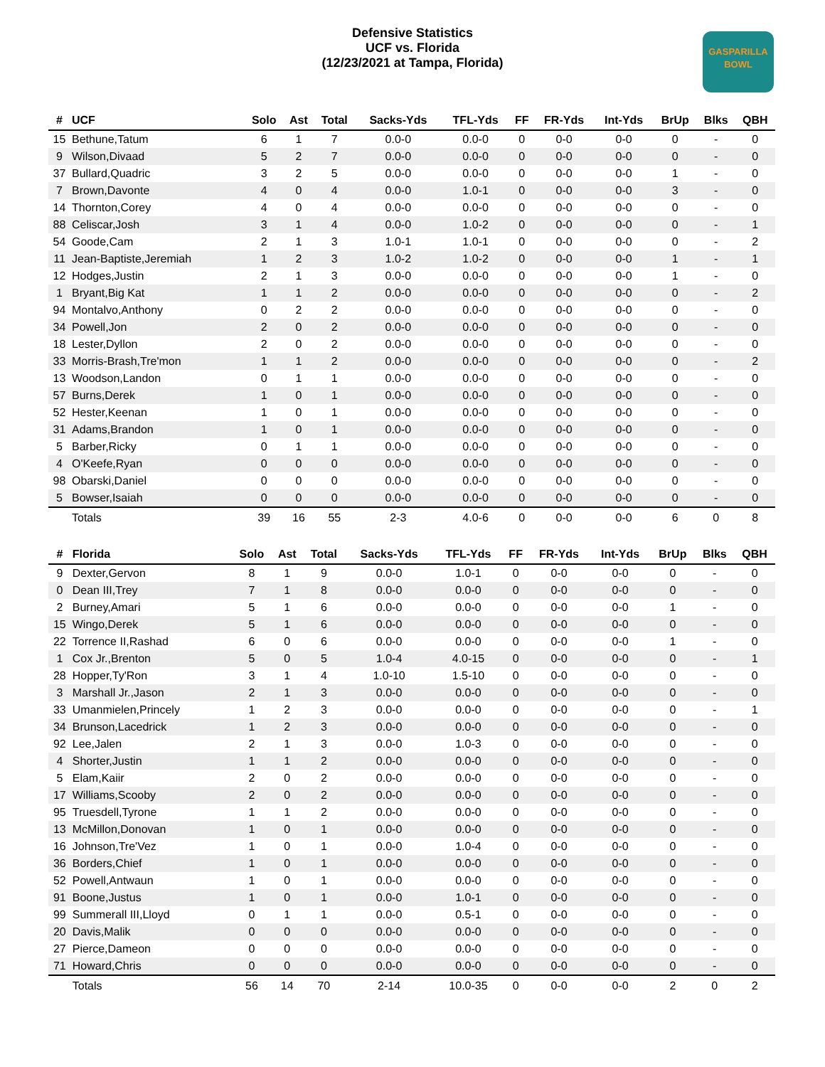Defensive Statistics
UCF vs. Florida
(12/23/2021 at Tampa, Florida)
GASPARILLA
BOWL
| # | UCF | Solo | Ast | Total | Sacks-Yds | TFL-Yds | FF | FR-Yds | Int-Yds | BrUp | Blks | QBH |
| --- | --- | --- | --- | --- | --- | --- | --- | --- | --- | --- | --- | --- |
| 15 | Bethune,Tatum | 6 | 1 | 7 | 0.0-0 | 0.0-0 | 0 | 0-0 | 0-0 | 0 | - | 0 |
| 9 | Wilson,Divaad | 5 | 2 | 7 | 0.0-0 | 0.0-0 | 0 | 0-0 | 0-0 | 0 | - | 0 |
| 37 | Bullard,Quadric | 3 | 2 | 5 | 0.0-0 | 0.0-0 | 0 | 0-0 | 0-0 | 1 | - | 0 |
| 7 | Brown,Davonte | 4 | 0 | 4 | 0.0-0 | 1.0-1 | 0 | 0-0 | 0-0 | 3 | - | 0 |
| 14 | Thornton,Corey | 4 | 0 | 4 | 0.0-0 | 0.0-0 | 0 | 0-0 | 0-0 | 0 | - | 0 |
| 88 | Celiscar,Josh | 3 | 1 | 4 | 0.0-0 | 1.0-2 | 0 | 0-0 | 0-0 | 0 | - | 1 |
| 54 | Goode,Cam | 2 | 1 | 3 | 1.0-1 | 1.0-1 | 0 | 0-0 | 0-0 | 0 | - | 2 |
| 11 | Jean-Baptiste,Jeremiah | 1 | 2 | 3 | 1.0-2 | 1.0-2 | 0 | 0-0 | 0-0 | 1 | - | 1 |
| 12 | Hodges,Justin | 2 | 1 | 3 | 0.0-0 | 0.0-0 | 0 | 0-0 | 0-0 | 1 | - | 0 |
| 1 | Bryant,Big Kat | 1 | 1 | 2 | 0.0-0 | 0.0-0 | 0 | 0-0 | 0-0 | 0 | - | 2 |
| 94 | Montalvo,Anthony | 0 | 2 | 2 | 0.0-0 | 0.0-0 | 0 | 0-0 | 0-0 | 0 | - | 0 |
| 34 | Powell,Jon | 2 | 0 | 2 | 0.0-0 | 0.0-0 | 0 | 0-0 | 0-0 | 0 | - | 0 |
| 18 | Lester,Dyllon | 2 | 0 | 2 | 0.0-0 | 0.0-0 | 0 | 0-0 | 0-0 | 0 | - | 0 |
| 33 | Morris-Brash,Tre'mon | 1 | 1 | 2 | 0.0-0 | 0.0-0 | 0 | 0-0 | 0-0 | 0 | - | 2 |
| 13 | Woodson,Landon | 0 | 1 | 1 | 0.0-0 | 0.0-0 | 0 | 0-0 | 0-0 | 0 | - | 0 |
| 57 | Burns,Derek | 1 | 0 | 1 | 0.0-0 | 0.0-0 | 0 | 0-0 | 0-0 | 0 | - | 0 |
| 52 | Hester,Keenan | 1 | 0 | 1 | 0.0-0 | 0.0-0 | 0 | 0-0 | 0-0 | 0 | - | 0 |
| 31 | Adams,Brandon | 1 | 0 | 1 | 0.0-0 | 0.0-0 | 0 | 0-0 | 0-0 | 0 | - | 0 |
| 5 | Barber,Ricky | 0 | 1 | 1 | 0.0-0 | 0.0-0 | 0 | 0-0 | 0-0 | 0 | - | 0 |
| 4 | O'Keefe,Ryan | 0 | 0 | 0 | 0.0-0 | 0.0-0 | 0 | 0-0 | 0-0 | 0 | - | 0 |
| 98 | Obarski,Daniel | 0 | 0 | 0 | 0.0-0 | 0.0-0 | 0 | 0-0 | 0-0 | 0 | - | 0 |
| 5 | Bowser,Isaiah | 0 | 0 | 0 | 0.0-0 | 0.0-0 | 0 | 0-0 | 0-0 | 0 | - | 0 |
| | Totals | 39 | 16 | 55 | 2-3 | 4.0-6 | 0 | 0-0 | 0-0 | 6 | 0 | 8 |
| # | Florida | Solo | Ast | Total | Sacks-Yds | TFL-Yds | FF | FR-Yds | Int-Yds | BrUp | Blks | QBH |
| --- | --- | --- | --- | --- | --- | --- | --- | --- | --- | --- | --- | --- |
| 9 | Dexter,Gervon | 8 | 1 | 9 | 0.0-0 | 1.0-1 | 0 | 0-0 | 0-0 | 0 | - | 0 |
| 0 | Dean III,Trey | 7 | 1 | 8 | 0.0-0 | 0.0-0 | 0 | 0-0 | 0-0 | 0 | - | 0 |
| 2 | Burney,Amari | 5 | 1 | 6 | 0.0-0 | 0.0-0 | 0 | 0-0 | 0-0 | 1 | - | 0 |
| 15 | Wingo,Derek | 5 | 1 | 6 | 0.0-0 | 0.0-0 | 0 | 0-0 | 0-0 | 0 | - | 0 |
| 22 | Torrence II,Rashad | 6 | 0 | 6 | 0.0-0 | 0.0-0 | 0 | 0-0 | 0-0 | 1 | - | 0 |
| 1 | Cox Jr.,Brenton | 5 | 0 | 5 | 1.0-4 | 4.0-15 | 0 | 0-0 | 0-0 | 0 | - | 1 |
| 28 | Hopper,Ty'Ron | 3 | 1 | 4 | 1.0-10 | 1.5-10 | 0 | 0-0 | 0-0 | 0 | - | 0 |
| 3 | Marshall Jr.,Jason | 2 | 1 | 3 | 0.0-0 | 0.0-0 | 0 | 0-0 | 0-0 | 0 | - | 0 |
| 33 | Umanmielen,Princely | 1 | 2 | 3 | 0.0-0 | 0.0-0 | 0 | 0-0 | 0-0 | 0 | - | 1 |
| 34 | Brunson,Lacedrick | 1 | 2 | 3 | 0.0-0 | 0.0-0 | 0 | 0-0 | 0-0 | 0 | - | 0 |
| 92 | Lee,Jalen | 2 | 1 | 3 | 0.0-0 | 1.0-3 | 0 | 0-0 | 0-0 | 0 | - | 0 |
| 4 | Shorter,Justin | 1 | 1 | 2 | 0.0-0 | 0.0-0 | 0 | 0-0 | 0-0 | 0 | - | 0 |
| 5 | Elam,Kaiir | 2 | 0 | 2 | 0.0-0 | 0.0-0 | 0 | 0-0 | 0-0 | 0 | - | 0 |
| 17 | Williams,Scooby | 2 | 0 | 2 | 0.0-0 | 0.0-0 | 0 | 0-0 | 0-0 | 0 | - | 0 |
| 95 | Truesdell,Tyrone | 1 | 1 | 2 | 0.0-0 | 0.0-0 | 0 | 0-0 | 0-0 | 0 | - | 0 |
| 13 | McMillon,Donovan | 1 | 0 | 1 | 0.0-0 | 0.0-0 | 0 | 0-0 | 0-0 | 0 | - | 0 |
| 16 | Johnson,Tre'Vez | 1 | 0 | 1 | 0.0-0 | 1.0-4 | 0 | 0-0 | 0-0 | 0 | - | 0 |
| 36 | Borders,Chief | 1 | 0 | 1 | 0.0-0 | 0.0-0 | 0 | 0-0 | 0-0 | 0 | - | 0 |
| 52 | Powell,Antwaun | 1 | 0 | 1 | 0.0-0 | 0.0-0 | 0 | 0-0 | 0-0 | 0 | - | 0 |
| 91 | Boone,Justus | 1 | 0 | 1 | 0.0-0 | 1.0-1 | 0 | 0-0 | 0-0 | 0 | - | 0 |
| 99 | Summerall III,Lloyd | 0 | 1 | 1 | 0.0-0 | 0.5-1 | 0 | 0-0 | 0-0 | 0 | - | 0 |
| 20 | Davis,Malik | 0 | 0 | 0 | 0.0-0 | 0.0-0 | 0 | 0-0 | 0-0 | 0 | - | 0 |
| 27 | Pierce,Dameon | 0 | 0 | 0 | 0.0-0 | 0.0-0 | 0 | 0-0 | 0-0 | 0 | - | 0 |
| 71 | Howard,Chris | 0 | 0 | 0 | 0.0-0 | 0.0-0 | 0 | 0-0 | 0-0 | 0 | - | 0 |
| | Totals | 56 | 14 | 70 | 2-14 | 10.0-35 | 0 | 0-0 | 0-0 | 2 | 0 | 2 |